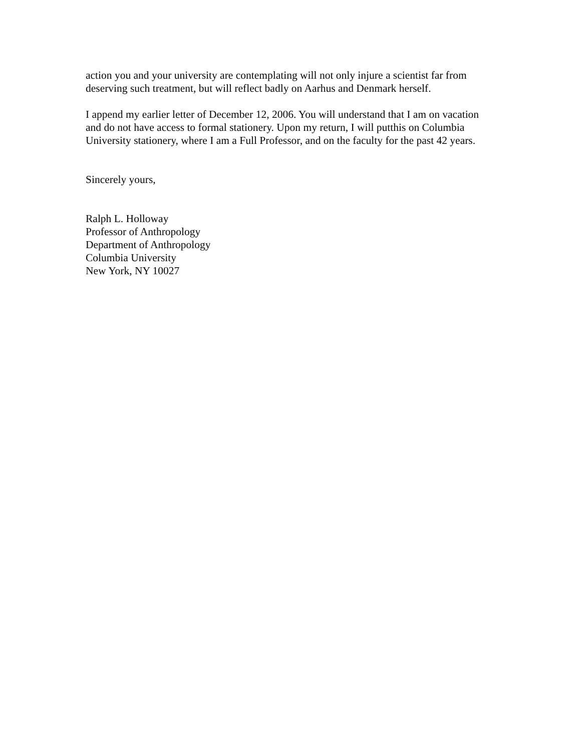action you and your university are contemplating will not only injure a scientist far from deserving such treatment, but will reflect badly on Aarhus and Denmark herself.
I append my earlier letter of December 12, 2006. You will understand that I am on vacation and do not have access to formal stationery. Upon my return, I will putthis on Columbia University stationery, where I am a Full Professor, and on the faculty for the past 42 years.
Sincerely yours,
Ralph L. Holloway
Professor of Anthropology
Department of Anthropology
Columbia University
New York, NY 10027